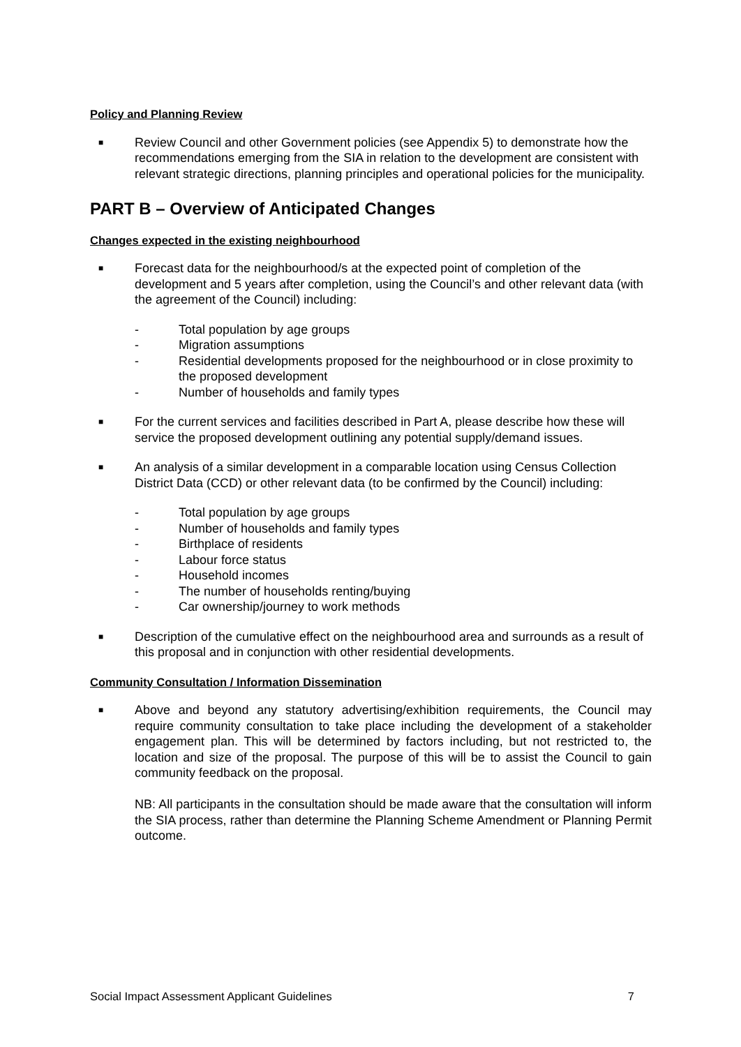Policy and Planning Review
■
Review Council and other Government policies (see Appendix 5) to demonstrate how the recommendations emerging from the SIA in relation to the development are consistent with relevant strategic directions, planning principles and operational policies for the municipality.
PART B – Overview of Anticipated Changes
Changes expected in the existing neighbourhood
■
Forecast data for the neighbourhood/s at the expected point of completion of the development and 5 years after completion, using the Council’s and other relevant data (with the agreement of the Council) including:
- Total population by age groups
- Migration assumptions
- Residential developments proposed for the neighbourhood or in close proximity to the proposed development
- Number of households and family types
■
For the current services and facilities described in Part A, please describe how these will service the proposed development outlining any potential supply/demand issues.
■
An analysis of a similar development in a comparable location using Census Collection District Data (CCD) or other relevant data (to be confirmed by the Council) including:
- Total population by age groups
- Number of households and family types
- Birthplace of residents
- Labour force status
- Household incomes
- The number of households renting/buying
- Car ownership/journey to work methods
■
Description of the cumulative effect on the neighbourhood area and surrounds as a result of this proposal and in conjunction with other residential developments.
Community Consultation / Information Dissemination
■
Above and beyond any statutory advertising/exhibition requirements, the Council may require community consultation to take place including the development of a stakeholder engagement plan. This will be determined by factors including, but not restricted to, the location and size of the proposal. The purpose of this will be to assist the Council to gain community feedback on the proposal.
NB: All participants in the consultation should be made aware that the consultation will inform the SIA process, rather than determine the Planning Scheme Amendment or Planning Permit outcome.
Social Impact Assessment Applicant Guidelines 7